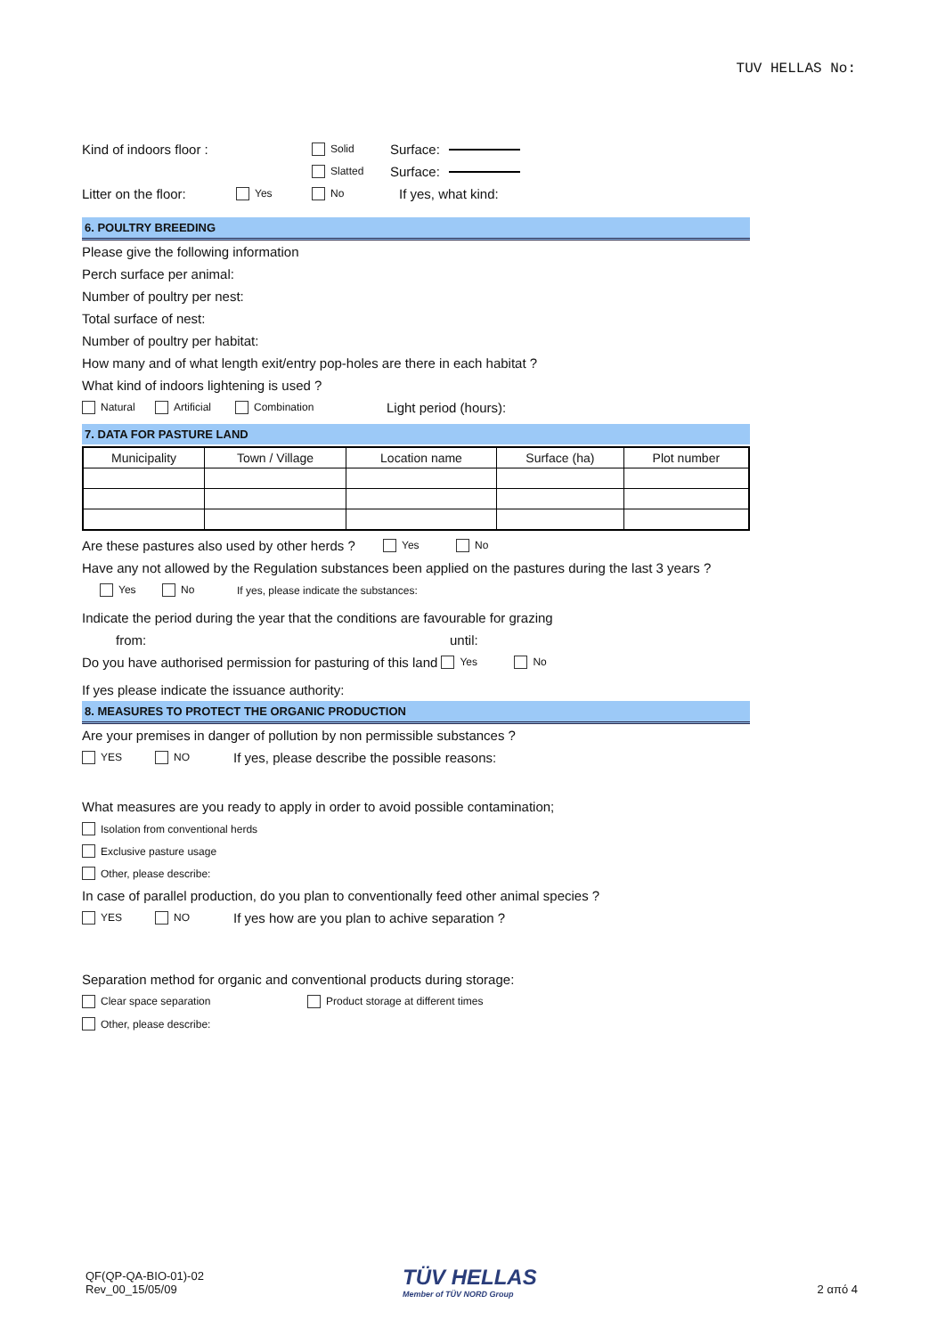TUV HELLAS No:
Kind of indoors floor : Solid Surface:
Slatted Surface:
Litter on the floor: Yes No If yes, what kind:
6. POULTRY BREEDING
Please give the following information
Perch surface per animal:
Number of poultry per nest:
Total surface of nest:
Number of poultry per habitat:
How many and of what length exit/entry pop-holes are there in each habitat ?
What kind of indoors lightening is used ?
Natural Artificial Combination Light period (hours):
7. DATA FOR PASTURE LAND
| Municipality | Town / Village | Location name | Surface (ha) | Plot number |
Are these pastures also used by other herds ? Yes No
Have any not allowed by the Regulation substances been applied on the pastures during the last 3 years ?
Yes No If yes, please indicate the substances:
Indicate the period during the year that the conditions are favourable for grazing
from: until:
Do you have authorised permission for pasturing of this land Yes No
If yes please indicate the issuance authority:
8. MEASURES TO PROTECT THE ORGANIC PRODUCTION
Are your premises in danger of pollution by non permissible substances ?
YES NO If yes, please describe the possible reasons:
What measures are you ready to apply in order to avoid possible contamination;
Isolation from conventional herds
Exclusive pasture usage
Other, please describe:
In case of parallel production, do you plan to conventionally feed other animal species ?
YES NO If yes how are you plan to achive separation ?
Separation method for organic and conventional products during storage:
Clear space separation Product storage at different times
Other, please describe:
QF(QP-QA-BIO-01)-02
Rev_00_15/05/09
TÜV HELLAS
Member of TÜV NORD Group
2 από 4